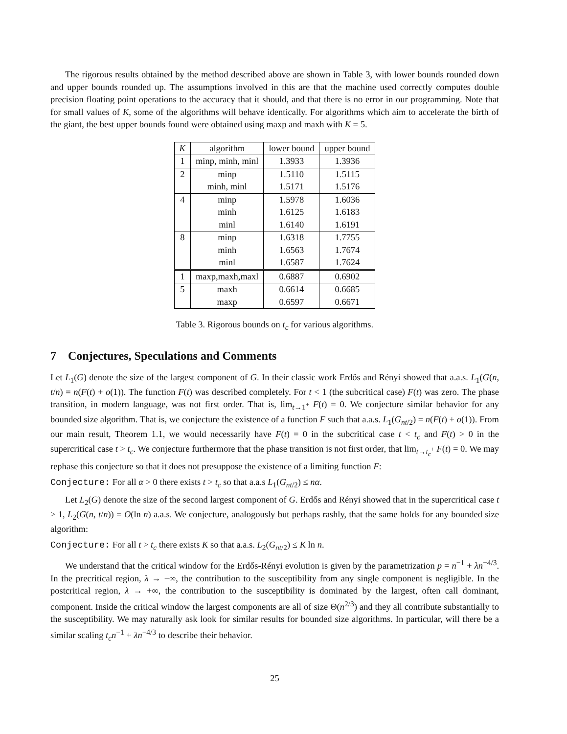The rigorous results obtained by the method described above are shown in Table 3, with lower bounds rounded down and upper bounds rounded up. The assumptions involved in this are that the machine used correctly computes double precision floating point operations to the accuracy that it should, and that there is no error in our programming. Note that for small values of K, some of the algorithms will behave identically. For algorithms which aim to accelerate the birth of the giant, the best upper bounds found were obtained using maxp and maxh with K = 5.
| K | algorithm | lower bound | upper bound |
| --- | --- | --- | --- |
| 1 | minp, minh, minl | 1.3933 | 1.3936 |
| 2 | minp | 1.5110 | 1.5115 |
| | minh, minl | 1.5171 | 1.5176 |
| 4 | minp | 1.5978 | 1.6036 |
| | minh | 1.6125 | 1.6183 |
| | minl | 1.6140 | 1.6191 |
| 8 | minp | 1.6318 | 1.7755 |
| | minh | 1.6563 | 1.7674 |
| | minl | 1.6587 | 1.7624 |
| 1 | maxp,maxh,maxl | 0.6887 | 0.6902 |
| 5 | maxh | 0.6614 | 0.6685 |
| | maxp | 0.6597 | 0.6671 |
Table 3. Rigorous bounds on t<sub>c</sub> for various algorithms.
7 Conjectures, Speculations and Comments
Let L<sub>1</sub>(G) denote the size of the largest component of G. In their classic work Erdős and Rényi showed that a.a.s. L<sub>1</sub>(G(n, t/n) = n(F(t) + o(1)). The function F(t) was described completely. For t < 1 (the subcritical case) F(t) was zero. The phase transition, in modern language, was not first order. That is, lim<sub>t→1<sup>+</sup></sub> F(t) = 0. We conjecture similar behavior for any bounded size algorithm. That is, we conjecture the existence of a function F such that a.a.s. L<sub>1</sub>(G<sub>nt/2</sub>) = n(F(t) + o(1)). From our main result, Theorem 1.1, we would necessarily have F(t) = 0 in the subcritical case t < t<sub>c</sub> and F(t) > 0 in the supercritical case t > t<sub>c</sub>. We conjecture furthermore that the phase transition is not first order, that lim<sub>t→t<sub>c</sub><sup>+</sup></sub> F(t) = 0. We may rephase this conjecture so that it does not presuppose the existence of a limiting function F:
Conjecture: For all α > 0 there exists t > t<sub>c</sub> so that a.a.s L<sub>1</sub>(G<sub>nt/2</sub>) ≤ nα.
Let L<sub>2</sub>(G) denote the size of the second largest component of G. Erdős and Rényi showed that in the supercritical case t > 1, L<sub>2</sub>(G(n, t/n)) = O(ln n) a.a.s. We conjecture, analogously but perhaps rashly, that the same holds for any bounded size algorithm:
Conjecture: For all t > t<sub>c</sub> there exists K so that a.a.s. L<sub>2</sub>(G<sub>nt/2</sub>) ≤ K ln n.
We understand that the critical window for the Erdős-Rényi evolution is given by the parametrization p = n<sup>−1</sup> + λn<sup>−4/3</sup>. In the precritical region, λ → −∞, the contribution to the susceptibility from any single component is negligible. In the postcritical region, λ → +∞, the contribution to the susceptibility is dominated by the largest, often call dominant, component. Inside the critical window the largest components are all of size Θ(n<sup>2/3</sup>) and they all contribute substantially to the susceptibility. We may naturally ask look for similar results for bounded size algorithms. In particular, will there be a similar scaling t<sub>c</sub>n<sup>−1</sup> + λn<sup>−4/3</sup> to describe their behavior.
25